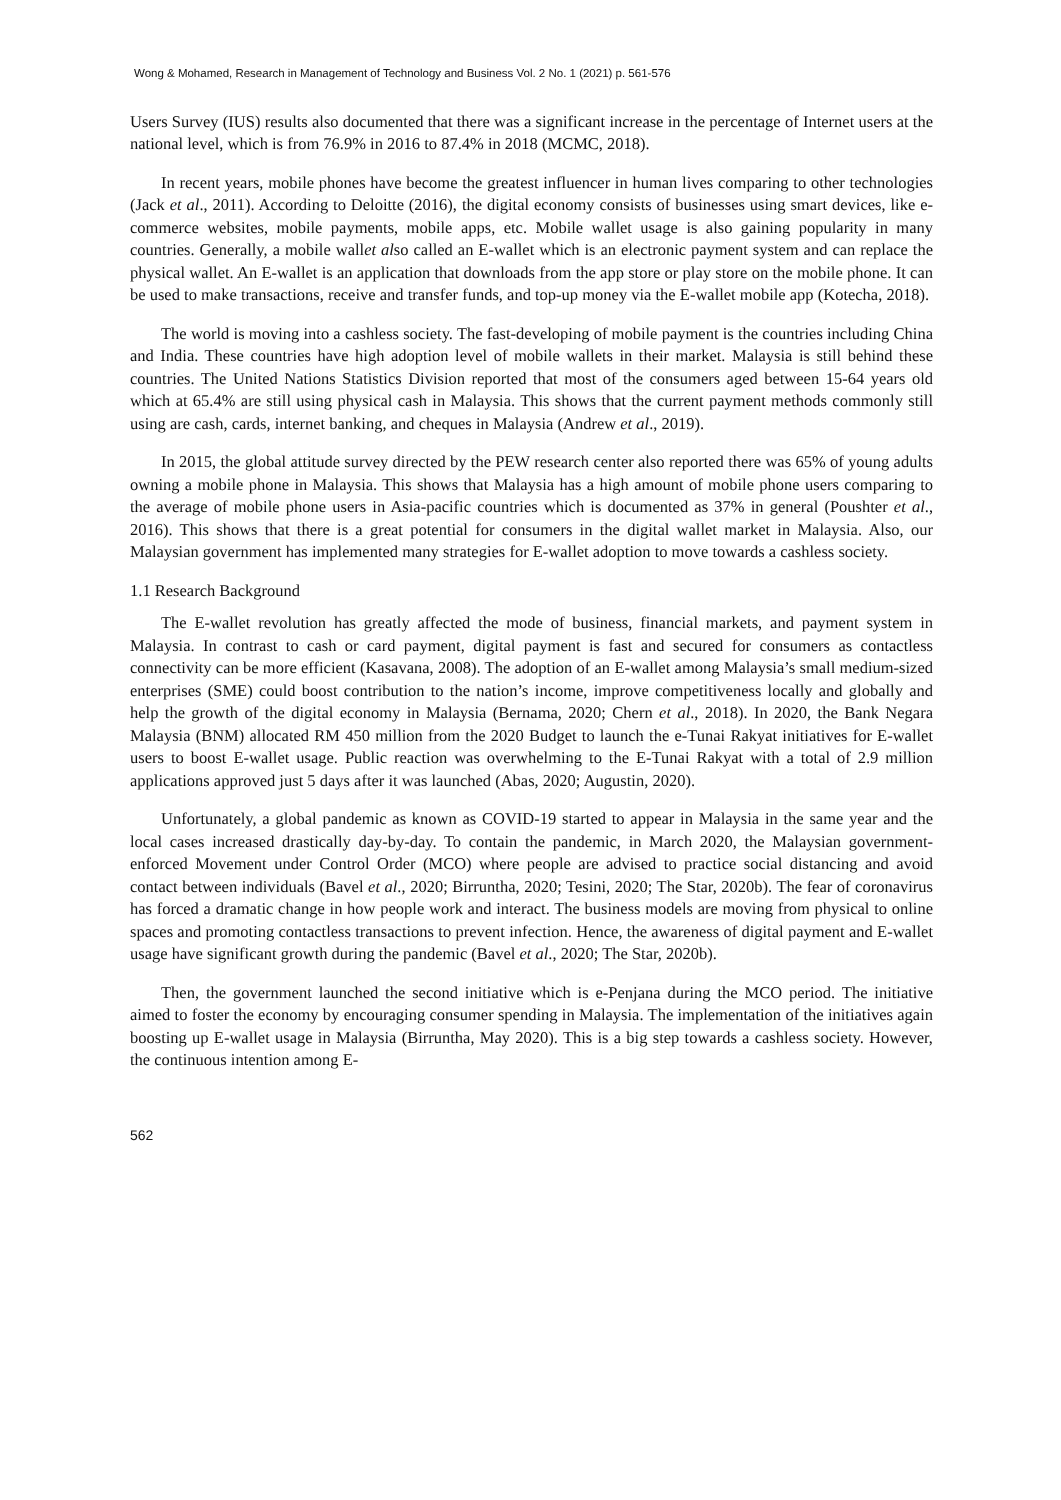Wong & Mohamed, Research in Management of Technology and Business Vol. 2 No. 1 (2021) p. 561-576
Users Survey (IUS) results also documented that there was a significant increase in the percentage of Internet users at the national level, which is from 76.9% in 2016 to 87.4% in 2018 (MCMC, 2018).
In recent years, mobile phones have become the greatest influencer in human lives comparing to other technologies (Jack et al., 2011). According to Deloitte (2016), the digital economy consists of businesses using smart devices, like e-commerce websites, mobile payments, mobile apps, etc. Mobile wallet usage is also gaining popularity in many countries. Generally, a mobile wallet also called an E-wallet which is an electronic payment system and can replace the physical wallet. An E-wallet is an application that downloads from the app store or play store on the mobile phone. It can be used to make transactions, receive and transfer funds, and top-up money via the E-wallet mobile app (Kotecha, 2018).
The world is moving into a cashless society. The fast-developing of mobile payment is the countries including China and India. These countries have high adoption level of mobile wallets in their market. Malaysia is still behind these countries. The United Nations Statistics Division reported that most of the consumers aged between 15-64 years old which at 65.4% are still using physical cash in Malaysia. This shows that the current payment methods commonly still using are cash, cards, internet banking, and cheques in Malaysia (Andrew et al., 2019).
In 2015, the global attitude survey directed by the PEW research center also reported there was 65% of young adults owning a mobile phone in Malaysia. This shows that Malaysia has a high amount of mobile phone users comparing to the average of mobile phone users in Asia-pacific countries which is documented as 37% in general (Poushter et al., 2016). This shows that there is a great potential for consumers in the digital wallet market in Malaysia. Also, our Malaysian government has implemented many strategies for E-wallet adoption to move towards a cashless society.
1.1 Research Background
The E-wallet revolution has greatly affected the mode of business, financial markets, and payment system in Malaysia. In contrast to cash or card payment, digital payment is fast and secured for consumers as contactless connectivity can be more efficient (Kasavana, 2008). The adoption of an E-wallet among Malaysia’s small medium-sized enterprises (SME) could boost contribution to the nation’s income, improve competitiveness locally and globally and help the growth of the digital economy in Malaysia (Bernama, 2020; Chern et al., 2018). In 2020, the Bank Negara Malaysia (BNM) allocated RM 450 million from the 2020 Budget to launch the e-Tunai Rakyat initiatives for E-wallet users to boost E-wallet usage. Public reaction was overwhelming to the E-Tunai Rakyat with a total of 2.9 million applications approved just 5 days after it was launched (Abas, 2020; Augustin, 2020).
Unfortunately, a global pandemic as known as COVID-19 started to appear in Malaysia in the same year and the local cases increased drastically day-by-day. To contain the pandemic, in March 2020, the Malaysian government-enforced Movement under Control Order (MCO) where people are advised to practice social distancing and avoid contact between individuals (Bavel et al., 2020; Birruntha, 2020; Tesini, 2020; The Star, 2020b). The fear of coronavirus has forced a dramatic change in how people work and interact. The business models are moving from physical to online spaces and promoting contactless transactions to prevent infection. Hence, the awareness of digital payment and E-wallet usage have significant growth during the pandemic (Bavel et al., 2020; The Star, 2020b).
Then, the government launched the second initiative which is e-Penjana during the MCO period. The initiative aimed to foster the economy by encouraging consumer spending in Malaysia. The implementation of the initiatives again boosting up E-wallet usage in Malaysia (Birruntha, May 2020). This is a big step towards a cashless society. However, the continuous intention among E-
562